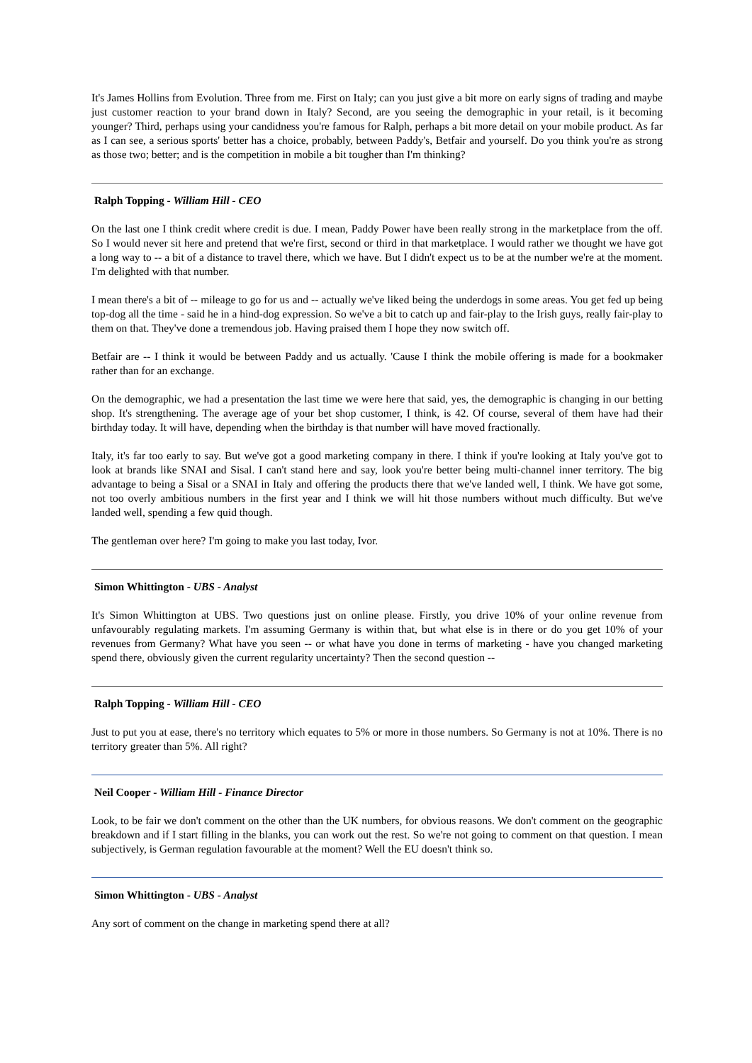It's James Hollins from Evolution. Three from me. First on Italy; can you just give a bit more on early signs of trading and maybe just customer reaction to your brand down in Italy? Second, are you seeing the demographic in your retail, is it becoming younger? Third, perhaps using your candidness you're famous for Ralph, perhaps a bit more detail on your mobile product. As far as I can see, a serious sports' better has a choice, probably, between Paddy's, Betfair and yourself. Do you think you're as strong as those two; better; and is the competition in mobile a bit tougher than I'm thinking?
Ralph Topping - William Hill - CEO
On the last one I think credit where credit is due. I mean, Paddy Power have been really strong in the marketplace from the off. So I would never sit here and pretend that we're first, second or third in that marketplace. I would rather we thought we have got a long way to -- a bit of a distance to travel there, which we have. But I didn't expect us to be at the number we're at the moment. I'm delighted with that number.
I mean there's a bit of -- mileage to go for us and -- actually we've liked being the underdogs in some areas. You get fed up being top-dog all the time - said he in a hind-dog expression. So we've a bit to catch up and fair-play to the Irish guys, really fair-play to them on that. They've done a tremendous job. Having praised them I hope they now switch off.
Betfair are -- I think it would be between Paddy and us actually. 'Cause I think the mobile offering is made for a bookmaker rather than for an exchange.
On the demographic, we had a presentation the last time we were here that said, yes, the demographic is changing in our betting shop. It's strengthening. The average age of your bet shop customer, I think, is 42. Of course, several of them have had their birthday today. It will have, depending when the birthday is that number will have moved fractionally.
Italy, it's far too early to say. But we've got a good marketing company in there. I think if you're looking at Italy you've got to look at brands like SNAI and Sisal. I can't stand here and say, look you're better being multi-channel inner territory. The big advantage to being a Sisal or a SNAI in Italy and offering the products there that we've landed well, I think. We have got some, not too overly ambitious numbers in the first year and I think we will hit those numbers without much difficulty. But we've landed well, spending a few quid though.
The gentleman over here? I'm going to make you last today, Ivor.
Simon Whittington - UBS - Analyst
It's Simon Whittington at UBS. Two questions just on online please. Firstly, you drive 10% of your online revenue from unfavourably regulating markets. I'm assuming Germany is within that, but what else is in there or do you get 10% of your revenues from Germany? What have you seen -- or what have you done in terms of marketing - have you changed marketing spend there, obviously given the current regularity uncertainty? Then the second question --
Ralph Topping - William Hill - CEO
Just to put you at ease, there's no territory which equates to 5% or more in those numbers. So Germany is not at 10%. There is no territory greater than 5%. All right?
Neil Cooper - William Hill - Finance Director
Look, to be fair we don't comment on the other than the UK numbers, for obvious reasons. We don't comment on the geographic breakdown and if I start filling in the blanks, you can work out the rest. So we're not going to comment on that question. I mean subjectively, is German regulation favourable at the moment? Well the EU doesn't think so.
Simon Whittington - UBS - Analyst
Any sort of comment on the change in marketing spend there at all?